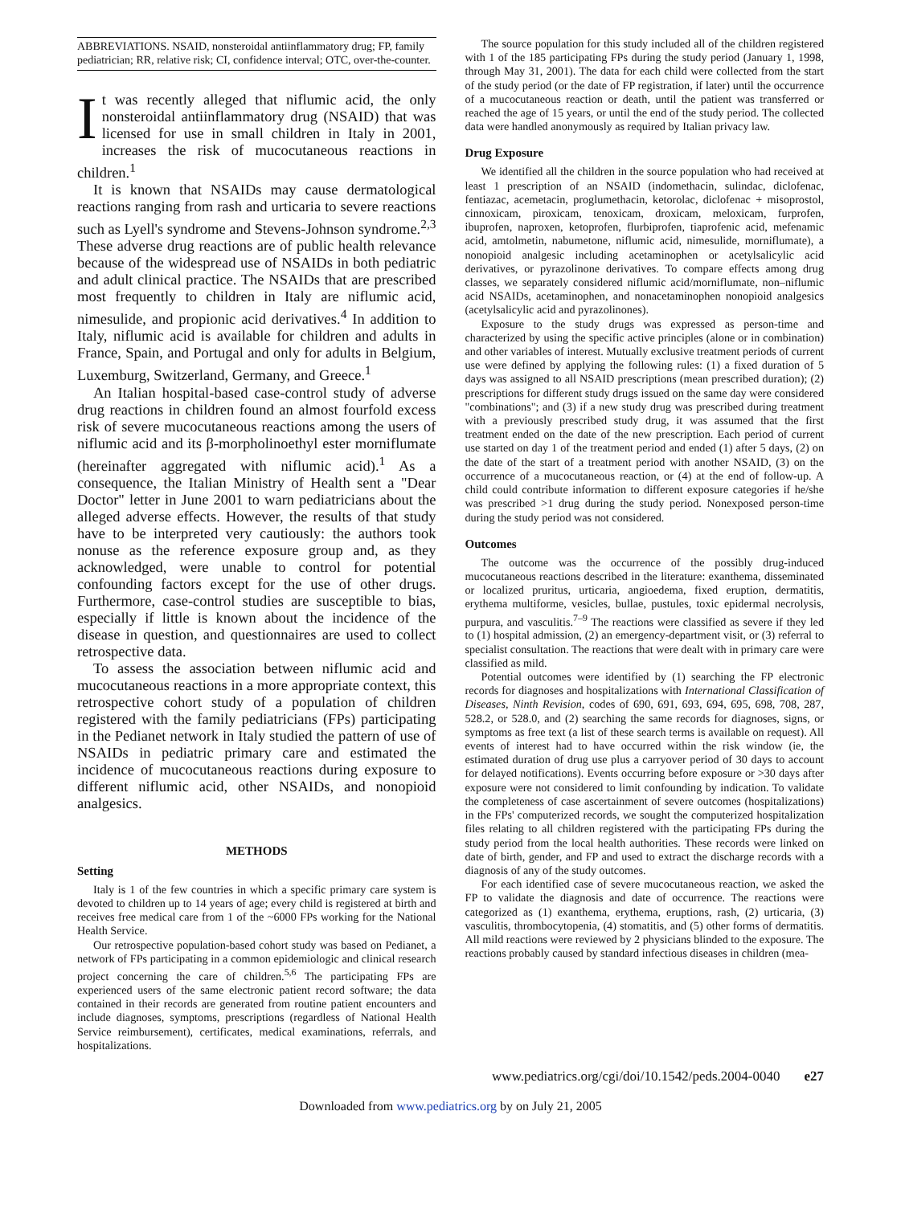ABBREVIATIONS. NSAID, nonsteroidal antiinflammatory drug; FP, family pediatrician; RR, relative risk; CI, confidence interval; OTC, over-the-counter.
It was recently alleged that niflumic acid, the only nonsteroidal antiinflammatory drug (NSAID) that was licensed for use in small children in Italy in 2001, increases the risk of mucocutaneous reactions in children.<sup>1</sup>
It is known that NSAIDs may cause dermatological reactions ranging from rash and urticaria to severe reactions such as Lyell's syndrome and Stevens-Johnson syndrome.<sup>2,3</sup> These adverse drug reactions are of public health relevance because of the widespread use of NSAIDs in both pediatric and adult clinical practice. The NSAIDs that are prescribed most frequently to children in Italy are niflumic acid, nimesulide, and propionic acid derivatives.<sup>4</sup> In addition to Italy, niflumic acid is available for children and adults in France, Spain, and Portugal and only for adults in Belgium, Luxemburg, Switzerland, Germany, and Greece.<sup>1</sup>
An Italian hospital-based case-control study of adverse drug reactions in children found an almost fourfold excess risk of severe mucocutaneous reactions among the users of niflumic acid and its β-morpholinoethyl ester morniflumate (hereinafter aggregated with niflumic acid).<sup>1</sup> As a consequence, the Italian Ministry of Health sent a "Dear Doctor" letter in June 2001 to warn pediatricians about the alleged adverse effects. However, the results of that study have to be interpreted very cautiously: the authors took nonuse as the reference exposure group and, as they acknowledged, were unable to control for potential confounding factors except for the use of other drugs. Furthermore, case-control studies are susceptible to bias, especially if little is known about the incidence of the disease in question, and questionnaires are used to collect retrospective data.
To assess the association between niflumic acid and mucocutaneous reactions in a more appropriate context, this retrospective cohort study of a population of children registered with the family pediatricians (FPs) participating in the Pedianet network in Italy studied the pattern of use of NSAIDs in pediatric primary care and estimated the incidence of mucocutaneous reactions during exposure to different niflumic acid, other NSAIDs, and nonopioid analgesics.
METHODS
Setting
Italy is 1 of the few countries in which a specific primary care system is devoted to children up to 14 years of age; every child is registered at birth and receives free medical care from 1 of the ~6000 FPs working for the National Health Service.
Our retrospective population-based cohort study was based on Pedianet, a network of FPs participating in a common epidemiologic and clinical research project concerning the care of children.<sup>5,6</sup> The participating FPs are experienced users of the same electronic patient record software; the data contained in their records are generated from routine patient encounters and include diagnoses, symptoms, prescriptions (regardless of National Health Service reimbursement), certificates, medical examinations, referrals, and hospitalizations.
The source population for this study included all of the children registered with 1 of the 185 participating FPs during the study period (January 1, 1998, through May 31, 2001). The data for each child were collected from the start of the study period (or the date of FP registration, if later) until the occurrence of a mucocutaneous reaction or death, until the patient was transferred or reached the age of 15 years, or until the end of the study period. The collected data were handled anonymously as required by Italian privacy law.
Drug Exposure
We identified all the children in the source population who had received at least 1 prescription of an NSAID (indomethacin, sulindac, diclofenac, fentiazac, acemetacin, proglumethacin, ketorolac, diclofenac + misoprostol, cinnoxicam, piroxicam, tenoxicam, droxicam, meloxicam, furprofen, ibuprofen, naproxen, ketoprofen, flurbiprofen, tiaprofenic acid, mefenamic acid, amtolmetin, nabumetone, niflumic acid, nimesulide, morniflumate), a nonopioid analgesic including acetaminophen or acetylsalicylic acid derivatives, or pyrazolinone derivatives. To compare effects among drug classes, we separately considered niflumic acid/morniflumate, non–niflumic acid NSAIDs, acetaminophen, and nonacetaminophen nonopioid analgesics (acetylsalicylic acid and pyrazolinones).
Exposure to the study drugs was expressed as person-time and characterized by using the specific active principles (alone or in combination) and other variables of interest. Mutually exclusive treatment periods of current use were defined by applying the following rules: (1) a fixed duration of 5 days was assigned to all NSAID prescriptions (mean prescribed duration); (2) prescriptions for different study drugs issued on the same day were considered "combinations"; and (3) if a new study drug was prescribed during treatment with a previously prescribed study drug, it was assumed that the first treatment ended on the date of the new prescription. Each period of current use started on day 1 of the treatment period and ended (1) after 5 days, (2) on the date of the start of a treatment period with another NSAID, (3) on the occurrence of a mucocutaneous reaction, or (4) at the end of follow-up. A child could contribute information to different exposure categories if he/she was prescribed >1 drug during the study period. Nonexposed person-time during the study period was not considered.
Outcomes
The outcome was the occurrence of the possibly drug-induced mucocutaneous reactions described in the literature: exanthema, disseminated or localized pruritus, urticaria, angioedema, fixed eruption, dermatitis, erythema multiforme, vesicles, bullae, pustules, toxic epidermal necrolysis, purpura, and vasculitis.<sup>7–9</sup> The reactions were classified as severe if they led to (1) hospital admission, (2) an emergency-department visit, or (3) referral to specialist consultation. The reactions that were dealt with in primary care were classified as mild.
Potential outcomes were identified by (1) searching the FP electronic records for diagnoses and hospitalizations with International Classification of Diseases, Ninth Revision, codes of 690, 691, 693, 694, 695, 698, 708, 287, 528.2, or 528.0, and (2) searching the same records for diagnoses, signs, or symptoms as free text (a list of these search terms is available on request). All events of interest had to have occurred within the risk window (ie, the estimated duration of drug use plus a carryover period of 30 days to account for delayed notifications). Events occurring before exposure or >30 days after exposure were not considered to limit confounding by indication. To validate the completeness of case ascertainment of severe outcomes (hospitalizations) in the FPs' computerized records, we sought the computerized hospitalization files relating to all children registered with the participating FPs during the study period from the local health authorities. These records were linked on date of birth, gender, and FP and used to extract the discharge records with a diagnosis of any of the study outcomes.
For each identified case of severe mucocutaneous reaction, we asked the FP to validate the diagnosis and date of occurrence. The reactions were categorized as (1) exanthema, erythema, eruptions, rash, (2) urticaria, (3) vasculitis, thrombocytopenia, (4) stomatitis, and (5) other forms of dermatitis. All mild reactions were reviewed by 2 physicians blinded to the exposure. The reactions probably caused by standard infectious diseases in children (mea-
www.pediatrics.org/cgi/doi/10.1542/peds.2004-0040 e27
Downloaded from www.pediatrics.org by on July 21, 2005